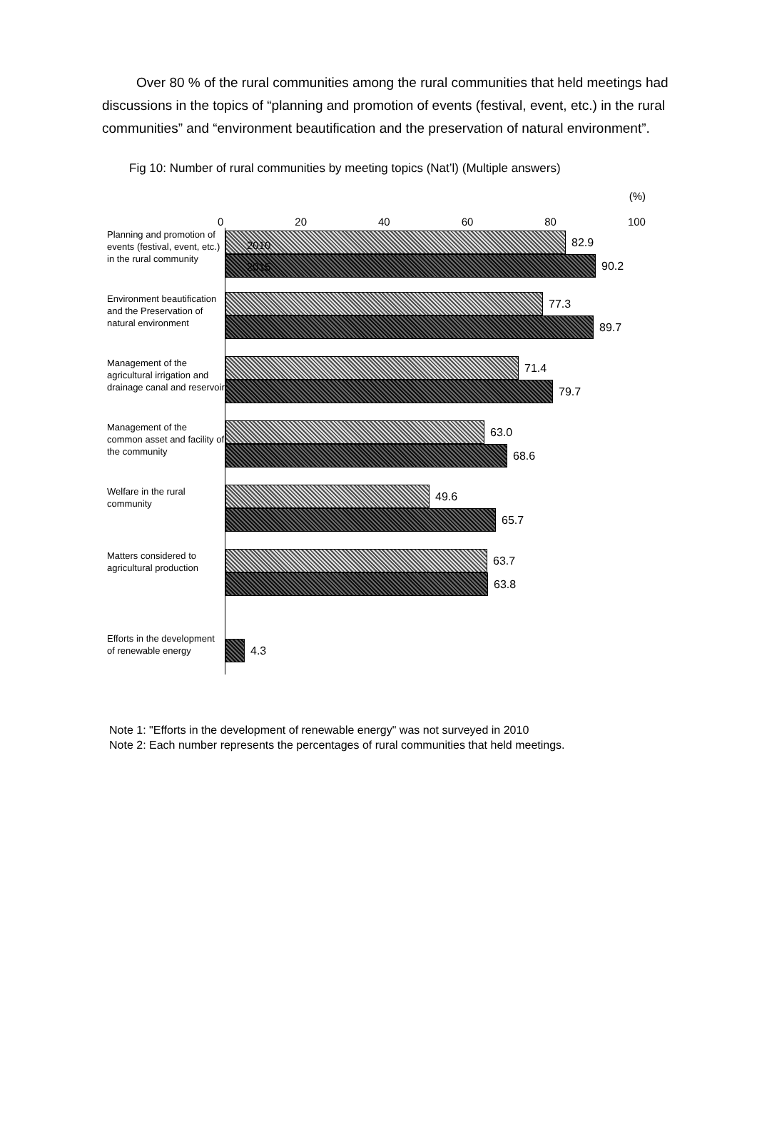Over 80 % of the rural communities among the rural communities that held meetings had discussions in the topics of “planning and promotion of events (festival, event, etc.) in the rural communities” and “environment beautification and the preservation of natural environment”.
Fig 10: Number of rural communities by meeting topics (Nat’l) (Multiple answers)
Planning and promotion of events (festival, event, etc.) in the rural community
Environment beautification and the Preservation of natural environment
Management of the agricultural irrigation and drainage canal and reservoir
Management of the common asset and facility of the community
Welfare in the rural community
Matters considered to agricultural production
Efforts in the development of renewable energy
(%)
0 20 40 60 80 100
82.9
90.2
2010
2015
77.3
89.7
71.4
79.7
63.0
68.6
49.6
65.7
63.7
63.8
4.3
Note 1: "Efforts in the development of renewable energy" was not surveyed in 2010
Note 2: Each number represents the percentages of rural communities that held meetings.